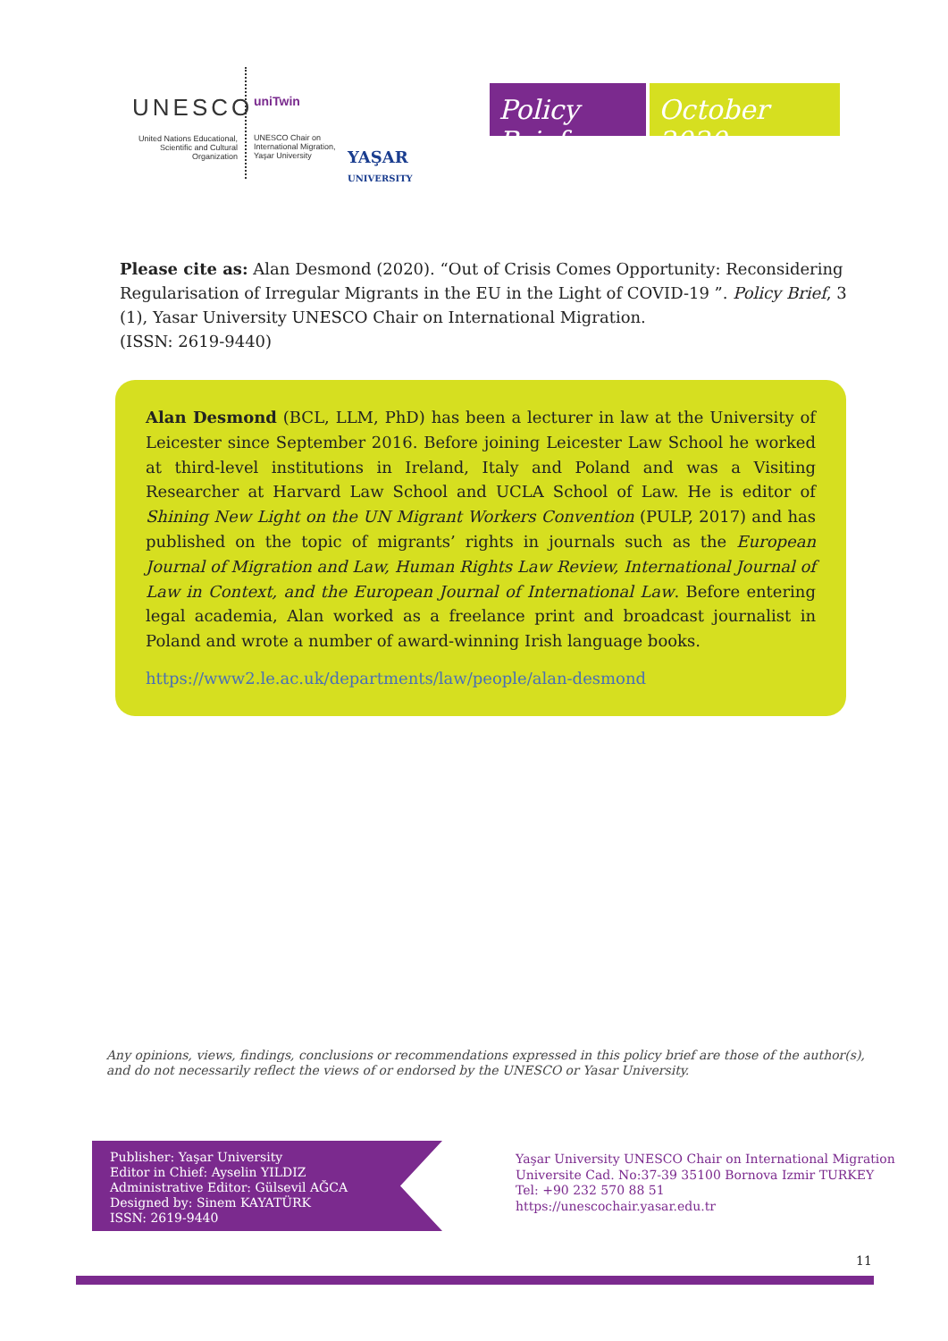UNESCO
United Nations Educational, Scientific and Cultural Organization
uniTwin
UNESCO Chair on International Migration, Yaşar University
YAŞAR
UNIVERSITY
Policy Brief
October 2020
Please cite as: Alan Desmond (2020). “Out of Crisis Comes Opportunity: Reconsidering Regularisation of Irregular Migrants in the EU in the Light of COVID-19 ”. Policy Brief, 3 (1), Yasar University UNESCO Chair on International Migration.
(ISSN: 2619-9440)
Alan Desmond (BCL, LLM, PhD) has been a lecturer in law at the University of Leicester since September 2016. Before joining Leicester Law School he worked at third-level institutions in Ireland, Italy and Poland and was a Visiting Researcher at Harvard Law School and UCLA School of Law. He is editor of Shining New Light on the UN Migrant Workers Convention (PULP, 2017) and has published on the topic of migrants’ rights in journals such as the European Journal of Migration and Law, Human Rights Law Review, International Journal of Law in Context, and the European Journal of International Law. Before entering legal academia, Alan worked as a freelance print and broadcast journalist in Poland and wrote a number of award-winning Irish language books.
https://www2.le.ac.uk/departments/law/people/alan-desmond
Any opinions, views, findings, conclusions or recommendations expressed in this policy brief are those of the author(s), and do not necessarily reflect the views of or endorsed by the UNESCO or Yasar University.
Publisher: Yaşar University
Editor in Chief: Ayselin YILDIZ
Administrative Editor: Gülsevil AĞCA
Designed by: Sinem KAYATÜRK
ISSN: 2619-9440
Yaşar University UNESCO Chair on International Migration
Universite Cad. No:37-39 35100 Bornova Izmir TURKEY
Tel: +90 232 570 88 51
https://unescochair.yasar.edu.tr
11